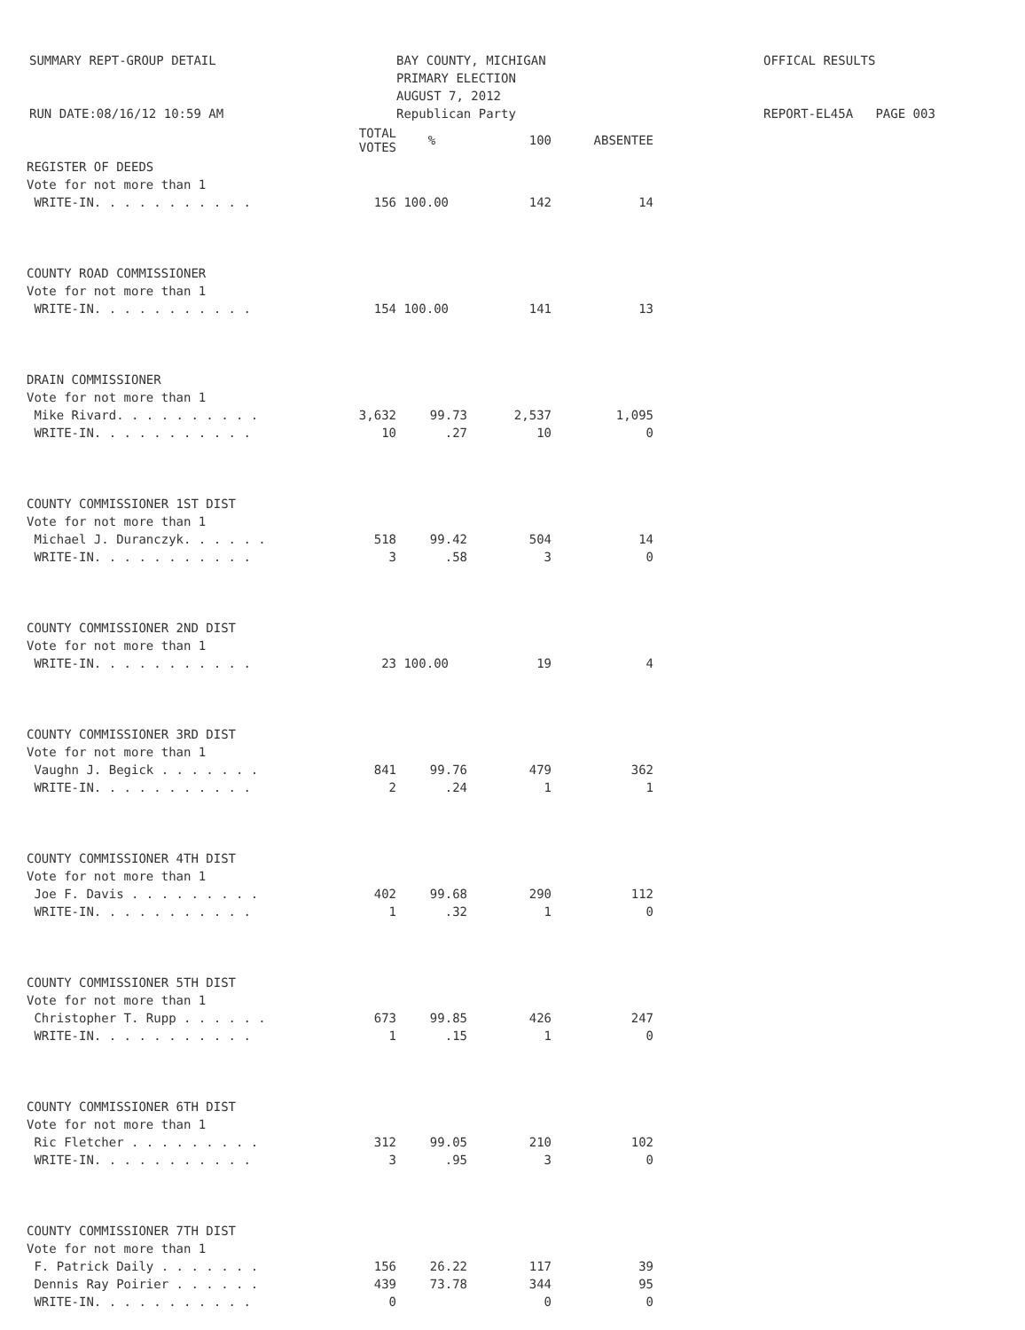SUMMARY REPT-GROUP DETAIL
RUN DATE:08/16/12 10:59 AM
BAY COUNTY, MICHIGAN
PRIMARY ELECTION
AUGUST 7, 2012
Republican Party
OFFICAL RESULTS
REPORT-EL45A PAGE 003
| | TOTAL VOTES | % | 100 | ABSENTEE |
| --- | --- | --- | --- | --- |
| REGISTER OF DEEDS | | | | |
| Vote for not more than 1 | | | | |
| WRITE-IN. . . . . . . . . . . | 156 | 100.00 | 142 | 14 |
| COUNTY ROAD COMMISSIONER | | | | |
| Vote for not more than 1 | | | | |
| WRITE-IN. . . . . . . . . . . | 154 | 100.00 | 141 | 13 |
| DRAIN COMMISSIONER | | | | |
| Vote for not more than 1 | | | | |
| Mike Rivard. . . . . . . . . . | 3,632 | 99.73 | 2,537 | 1,095 |
| WRITE-IN. . . . . . . . . . . | 10 | .27 | 10 | 0 |
| COUNTY COMMISSIONER 1ST DIST | | | | |
| Vote for not more than 1 | | | | |
| Michael J. Duranczyk. . . . . . | 518 | 99.42 | 504 | 14 |
| WRITE-IN. . . . . . . . . . . | 3 | .58 | 3 | 0 |
| COUNTY COMMISSIONER 2ND DIST | | | | |
| Vote for not more than 1 | | | | |
| WRITE-IN. . . . . . . . . . . | 23 | 100.00 | 19 | 4 |
| COUNTY COMMISSIONER 3RD DIST | | | | |
| Vote for not more than 1 | | | | |
| Vaughn J. Begick . . . . . . . | 841 | 99.76 | 479 | 362 |
| WRITE-IN. . . . . . . . . . . | 2 | .24 | 1 | 1 |
| COUNTY COMMISSIONER 4TH DIST | | | | |
| Vote for not more than 1 | | | | |
| Joe F. Davis . . . . . . . . . | 402 | 99.68 | 290 | 112 |
| WRITE-IN. . . . . . . . . . . | 1 | .32 | 1 | 0 |
| COUNTY COMMISSIONER 5TH DIST | | | | |
| Vote for not more than 1 | | | | |
| Christopher T. Rupp . . . . . . | 673 | 99.85 | 426 | 247 |
| WRITE-IN. . . . . . . . . . . | 1 | .15 | 1 | 0 |
| COUNTY COMMISSIONER 6TH DIST | | | | |
| Vote for not more than 1 | | | | |
| Ric Fletcher . . . . . . . . . | 312 | 99.05 | 210 | 102 |
| WRITE-IN. . . . . . . . . . . | 3 | .95 | 3 | 0 |
| COUNTY COMMISSIONER 7TH DIST | | | | |
| Vote for not more than 1 | | | | |
| F. Patrick Daily . . . . . . . | 156 | 26.22 | 117 | 39 |
| Dennis Ray Poirier . . . . . . | 439 | 73.78 | 344 | 95 |
| WRITE-IN. . . . . . . . . . . | 0 | | 0 | 0 |